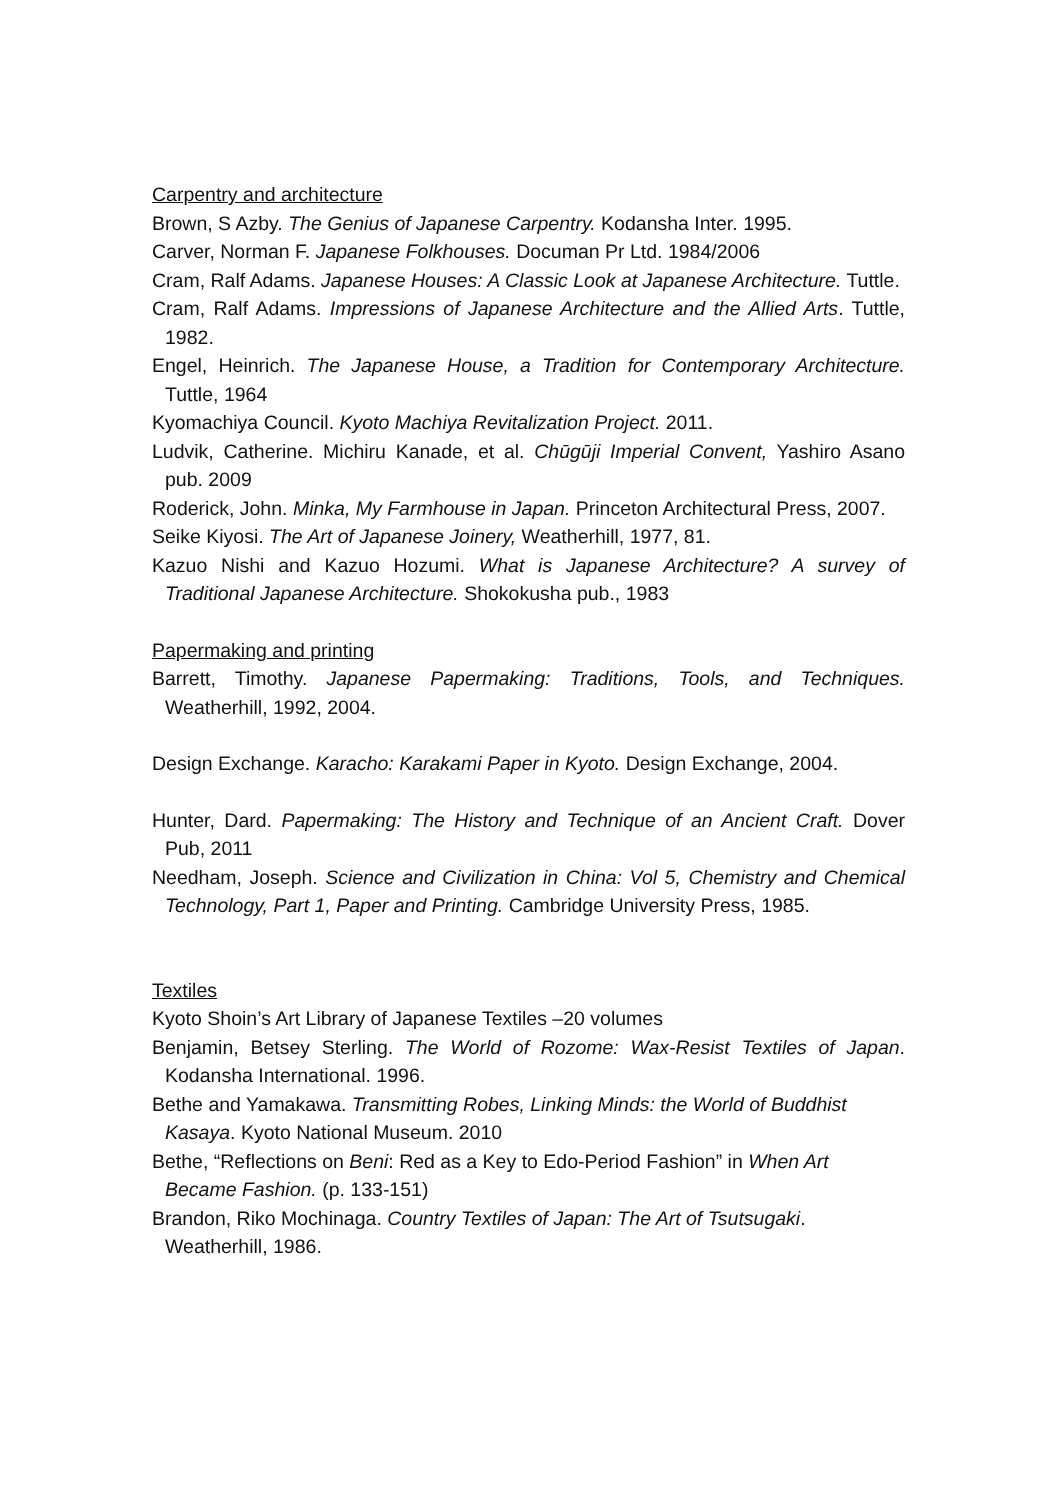Carpentry and architecture
Brown, S Azby. The Genius of Japanese Carpentry. Kodansha Inter. 1995.
Carver, Norman F. Japanese Folkhouses. Documan Pr Ltd. 1984/2006
Cram, Ralf Adams. Japanese Houses: A Classic Look at Japanese Architecture. Tuttle.
Cram, Ralf Adams. Impressions of Japanese Architecture and the Allied Arts. Tuttle, 1982.
Engel, Heinrich. The Japanese House, a Tradition for Contemporary Architecture. Tuttle, 1964
Kyomachiya Council. Kyoto Machiya Revitalization Project. 2011.
Ludvik, Catherine. Michiru Kanade, et al. Chūgūji Imperial Convent, Yashiro Asano pub. 2009
Roderick, John. Minka, My Farmhouse in Japan. Princeton Architectural Press, 2007.
Seike Kiyosi. The Art of Japanese Joinery, Weatherhill, 1977, 81.
Kazuo Nishi and Kazuo Hozumi. What is Japanese Architecture? A survey of Traditional Japanese Architecture. Shokokusha pub., 1983
Papermaking and printing
Barrett, Timothy. Japanese Papermaking: Traditions, Tools, and Techniques. Weatherhill, 1992, 2004.
Design Exchange. Karacho: Karakami Paper in Kyoto. Design Exchange, 2004.
Hunter, Dard. Papermaking: The History and Technique of an Ancient Craft. Dover Pub, 2011
Needham, Joseph. Science and Civilization in China: Vol 5, Chemistry and Chemical Technology, Part 1, Paper and Printing. Cambridge University Press, 1985.
Textiles
Kyoto Shoin’s Art Library of Japanese Textiles –20 volumes
Benjamin, Betsey Sterling. The World of Rozome: Wax-Resist Textiles of Japan. Kodansha International. 1996.
Bethe and Yamakawa. Transmitting Robes, Linking Minds: the World of Buddhist Kasaya. Kyoto National Museum. 2010
Bethe, “Reflections on Beni: Red as a Key to Edo-Period Fashion” in When Art Became Fashion. (p. 133-151)
Brandon, Riko Mochinaga. Country Textiles of Japan: The Art of Tsutsugaki. Weatherhill, 1986.